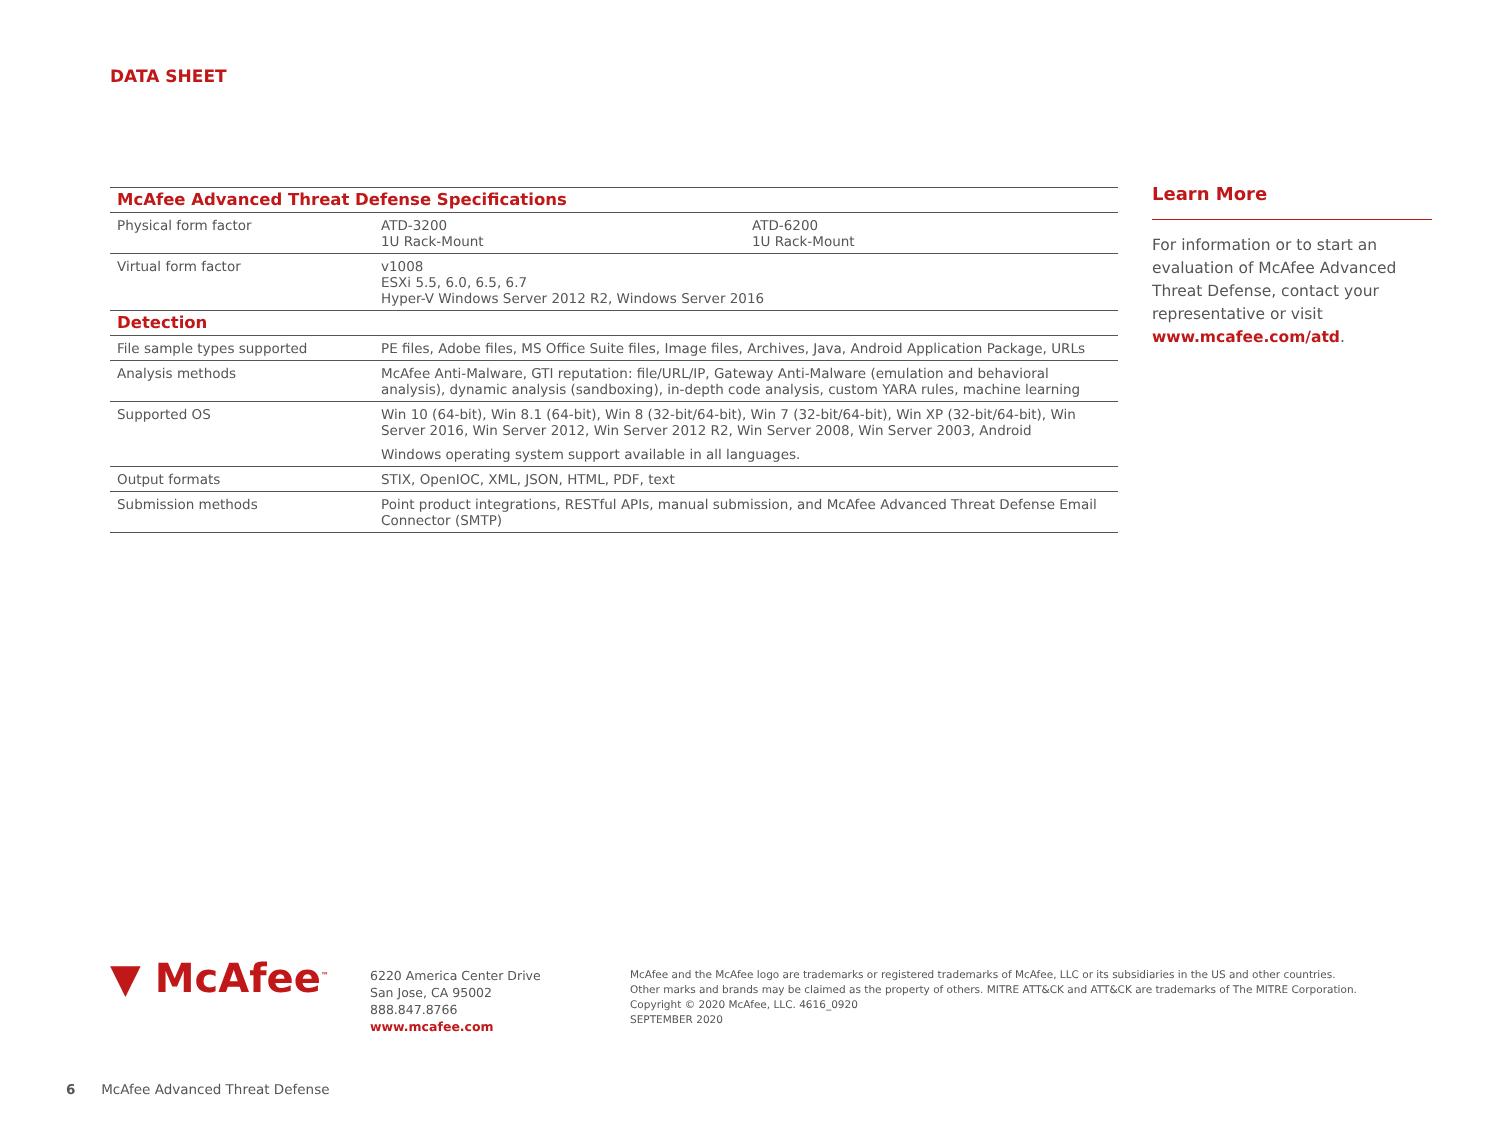DATA SHEET
| McAfee Advanced Threat Defense Specifications | | |
| Physical form factor | ATD-3200 1U Rack-Mount | ATD-6200 1U Rack-Mount |
| Virtual form factor | v1008 ESXi 5.5, 6.0, 6.5, 6.7 Hyper-V Windows Server 2012 R2, Windows Server 2016 | |
| Detection | | |
| File sample types supported | PE files, Adobe files, MS Office Suite files, Image files, Archives, Java, Android Application Package, URLs |
| Analysis methods | McAfee Anti-Malware, GTI reputation: file/URL/IP, Gateway Anti-Malware (emulation and behavioral analysis), dynamic analysis (sandboxing), in-depth code analysis, custom YARA rules, machine learning |
| Supported OS | Win 10 (64-bit), Win 8.1 (64-bit), Win 8 (32-bit/64-bit), Win 7 (32-bit/64-bit), Win XP (32-bit/64-bit), Win Server 2016, Win Server 2012, Win Server 2012 R2, Win Server 2008, Win Server 2003, Android |
| | Windows operating system support available in all languages. |
| Output formats | STIX, OpenIOC, XML, JSON, HTML, PDF, text |
| Submission methods | Point product integrations, RESTful APIs, manual submission, and McAfee Advanced Threat Defense Email Connector (SMTP) |
Learn More
For information or to start an evaluation of McAfee Advanced Threat Defense, contact your representative or visit www.mcafee.com/atd.
▼ McAfee<sup>™</sup>
6220 America Center Drive
San Jose, CA 95002
888.847.8766
www.mcafee.com
McAfee and the McAfee logo are trademarks or registered trademarks of McAfee, LLC or its subsidiaries in the US and other countries.
Other marks and brands may be claimed as the property of others. MITRE ATT&CK and ATT&CK are trademarks of The MITRE Corporation.
Copyright © 2020 McAfee, LLC. 4616_0920
SEPTEMBER 2020
6 McAfee Advanced Threat Defense